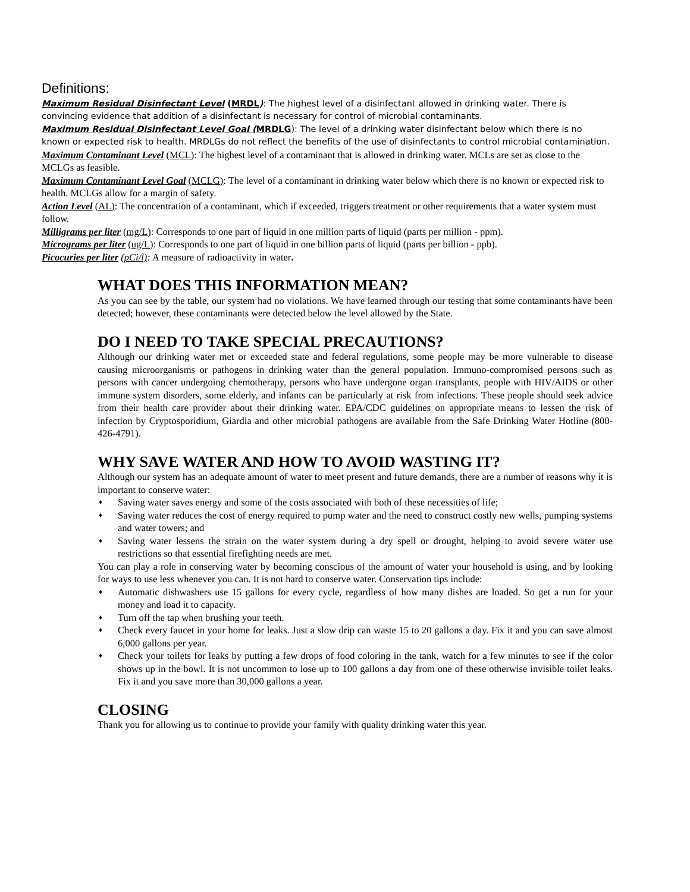Definitions:
Maximum Residual Disinfectant Level (MRDL): The highest level of a disinfectant allowed in drinking water. There is convincing evidence that addition of a disinfectant is necessary for control of microbial contaminants.
Maximum Residual Disinfectant Level Goal (MRDLG): The level of a drinking water disinfectant below which there is no known or expected risk to health. MRDLGs do not reflect the benefits of the use of disinfectants to control microbial contamination.
Maximum Contaminant Level (MCL): The highest level of a contaminant that is allowed in drinking water. MCLs are set as close to the MCLGs as feasible.
Maximum Contaminant Level Goal (MCLG): The level of a contaminant in drinking water below which there is no known or expected risk to health. MCLGs allow for a margin of safety.
Action Level (AL): The concentration of a contaminant, which if exceeded, triggers treatment or other requirements that a water system must follow.
Milligrams per liter (mg/L): Corresponds to one part of liquid in one million parts of liquid (parts per million - ppm).
Micrograms per liter (ug/L): Corresponds to one part of liquid in one billion parts of liquid (parts per billion - ppb).
Picocuries per liter (pCi/l): A measure of radioactivity in water.
WHAT DOES THIS INFORMATION MEAN?
As you can see by the table, our system had no violations. We have learned through our testing that some contaminants have been detected; however, these contaminants were detected below the level allowed by the State.
DO I NEED TO TAKE SPECIAL PRECAUTIONS?
Although our drinking water met or exceeded state and federal regulations, some people may be more vulnerable to disease causing microorganisms or pathogens in drinking water than the general population. Immuno-compromised persons such as persons with cancer undergoing chemotherapy, persons who have undergone organ transplants, people with HIV/AIDS or other immune system disorders, some elderly, and infants can be particularly at risk from infections. These people should seek advice from their health care provider about their drinking water. EPA/CDC guidelines on appropriate means to lessen the risk of infection by Cryptosporidium, Giardia and other microbial pathogens are available from the Safe Drinking Water Hotline (800-426-4791).
WHY SAVE WATER AND HOW TO AVOID WASTING IT?
Although our system has an adequate amount of water to meet present and future demands, there are a number of reasons why it is important to conserve water:
♦ Saving water saves energy and some of the costs associated with both of these necessities of life;
♦ Saving water reduces the cost of energy required to pump water and the need to construct costly new wells, pumping systems and water towers; and
♦ Saving water lessens the strain on the water system during a dry spell or drought, helping to avoid severe water use restrictions so that essential firefighting needs are met.
You can play a role in conserving water by becoming conscious of the amount of water your household is using, and by looking for ways to use less whenever you can. It is not hard to conserve water. Conservation tips include:
♦ Automatic dishwashers use 15 gallons for every cycle, regardless of how many dishes are loaded. So get a run for your money and load it to capacity.
♦ Turn off the tap when brushing your teeth.
♦ Check every faucet in your home for leaks. Just a slow drip can waste 15 to 20 gallons a day. Fix it and you can save almost 6,000 gallons per year.
♦ Check your toilets for leaks by putting a few drops of food coloring in the tank, watch for a few minutes to see if the color shows up in the bowl. It is not uncommon to lose up to 100 gallons a day from one of these otherwise invisible toilet leaks. Fix it and you save more than 30,000 gallons a year.
CLOSING
Thank you for allowing us to continue to provide your family with quality drinking water this year.